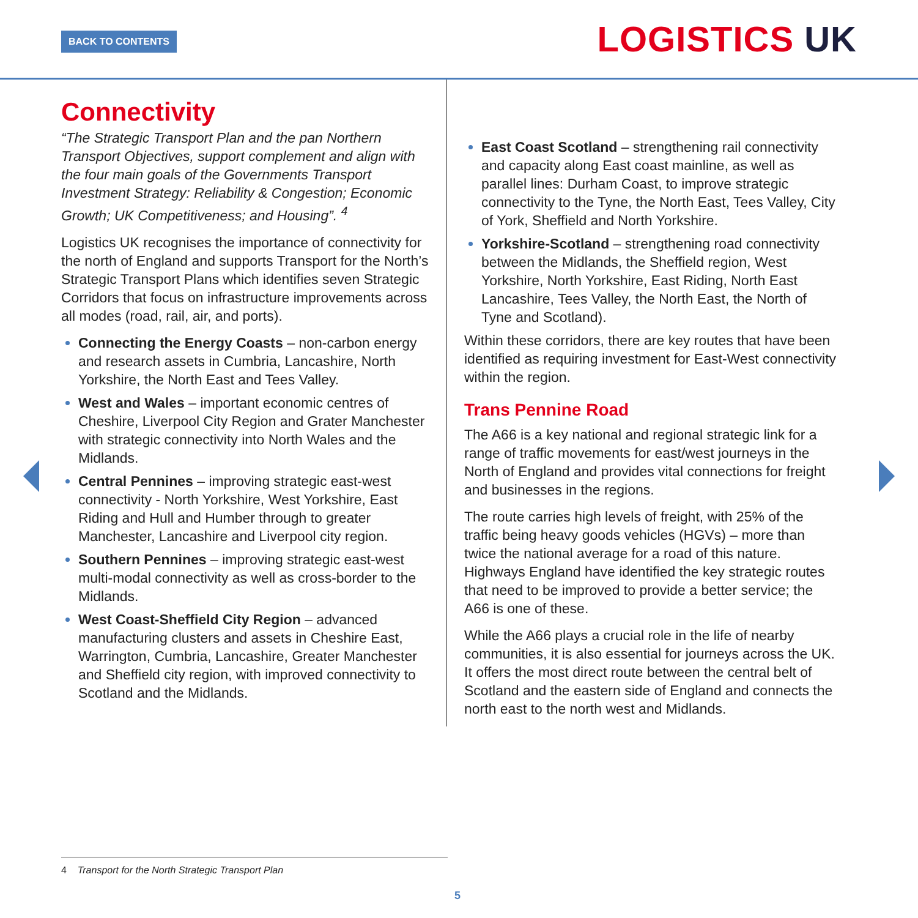BACK TO CONTENTS LOGISTICS UK
Connectivity
“The Strategic Transport Plan and the pan Northern Transport Objectives, support complement and align with the four main goals of the Governments Transport Investment Strategy: Reliability & Congestion; Economic Growth; UK Competitiveness; and Housing”. <sup>4</sup>
Logistics UK recognises the importance of connectivity for the north of England and supports Transport for the North’s Strategic Transport Plans which identifies seven Strategic Corridors that focus on infrastructure improvements across all modes (road, rail, air, and ports).
Connecting the Energy Coasts – non-carbon energy and research assets in Cumbria, Lancashire, North Yorkshire, the North East and Tees Valley.
West and Wales – important economic centres of Cheshire, Liverpool City Region and Grater Manchester with strategic connectivity into North Wales and the Midlands.
Central Pennines – improving strategic east-west connectivity - North Yorkshire, West Yorkshire, East Riding and Hull and Humber through to greater Manchester, Lancashire and Liverpool city region.
Southern Pennines – improving strategic east-west multi-modal connectivity as well as cross-border to the Midlands.
West Coast-Sheffield City Region – advanced manufacturing clusters and assets in Cheshire East, Warrington, Cumbria, Lancashire, Greater Manchester and Sheffield city region, with improved connectivity to Scotland and the Midlands.
East Coast Scotland – strengthening rail connectivity and capacity along East coast mainline, as well as parallel lines: Durham Coast, to improve strategic connectivity to the Tyne, the North East, Tees Valley, City of York, Sheffield and North Yorkshire.
Yorkshire-Scotland – strengthening road connectivity between the Midlands, the Sheffield region, West Yorkshire, North Yorkshire, East Riding, North East Lancashire, Tees Valley, the North East, the North of Tyne and Scotland).
Within these corridors, there are key routes that have been identified as requiring investment for East-West connectivity within the region.
Trans Pennine Road
The A66 is a key national and regional strategic link for a range of traffic movements for east/west journeys in the North of England and provides vital connections for freight and businesses in the regions.
The route carries high levels of freight, with 25% of the traffic being heavy goods vehicles (HGVs) – more than twice the national average for a road of this nature. Highways England have identified the key strategic routes that need to be improved to provide a better service; the A66 is one of these.
While the A66 plays a crucial role in the life of nearby communities, it is also essential for journeys across the UK. It offers the most direct route between the central belt of Scotland and the eastern side of England and connects the north east to the north west and Midlands.
4 Transport for the North Strategic Transport Plan
5